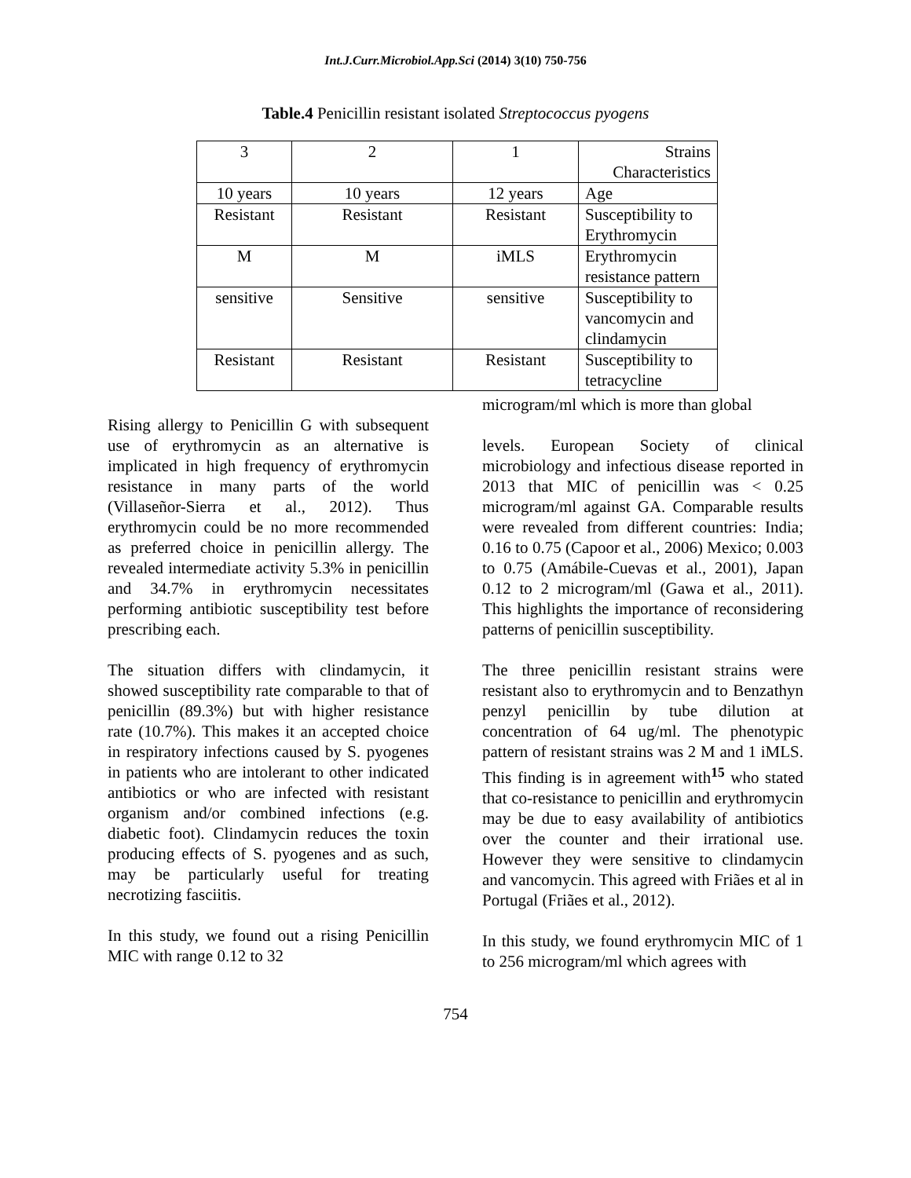Int.J.Curr.Microbiol.App.Sci (2014) 3(10) 750-756
Table.4 Penicillin resistant isolated Streptococcus pyogens
| 3 | 2 | 1 | Strains Characteristics |
| 10 years | 10 years | 12 years | Age |
| Resistant | Resistant | Resistant | Susceptibility to Erythromycin |
| M | M | iMLS | Erythromycin resistance pattern |
| sensitive | Sensitive | sensitive | Susceptibility to vancomycin and clindamycin |
| Resistant | Resistant | Resistant | Susceptibility to tetracycline |
Rising allergy to Penicillin G with subsequent use of erythromycin as an alternative is implicated in high frequency of erythromycin resistance in many parts of the world (Villaseñor-Sierra et al., 2012). Thus erythromycin could be no more recommended as preferred choice in penicillin allergy. The revealed intermediate activity 5.3% in penicillin and 34.7% in erythromycin necessitates performing antibiotic susceptibility test before prescribing each.
The situation differs with clindamycin, it showed susceptibility rate comparable to that of penicillin (89.3%) but with higher resistance rate (10.7%). This makes it an accepted choice in respiratory infections caused by S. pyogenes in patients who are intolerant to other indicated antibiotics or who are infected with resistant organism and/or combined infections (e.g. diabetic foot). Clindamycin reduces the toxin producing effects of S. pyogenes and as such, may be particularly useful for treating necrotizing fasciitis.
In this study, we found out a rising Penicillin MIC with range 0.12 to 32
microgram/ml which is more than global
levels. European Society of clinical microbiology and infectious disease reported in 2013 that MIC of penicillin was < 0.25 microgram/ml against GA. Comparable results were revealed from different countries: India; 0.16 to 0.75 (Capoor et al., 2006) Mexico; 0.003 to 0.75 (Amábile-Cuevas et al., 2001), Japan 0.12 to 2 microgram/ml (Gawa et al., 2011). This highlights the importance of reconsidering patterns of penicillin susceptibility.
The three penicillin resistant strains were resistant also to erythromycin and to Benzathyn penzyl penicillin by tube dilution at concentration of 64 ug/ml. The phenotypic pattern of resistant strains was 2 M and 1 iMLS. This finding is in agreement with<sup>15</sup> who stated that co-resistance to penicillin and erythromycin may be due to easy availability of antibiotics over the counter and their irrational use. However they were sensitive to clindamycin and vancomycin. This agreed with Friães et al in Portugal (Friães et al., 2012).
In this study, we found erythromycin MIC of 1 to 256 microgram/ml which agrees with
754